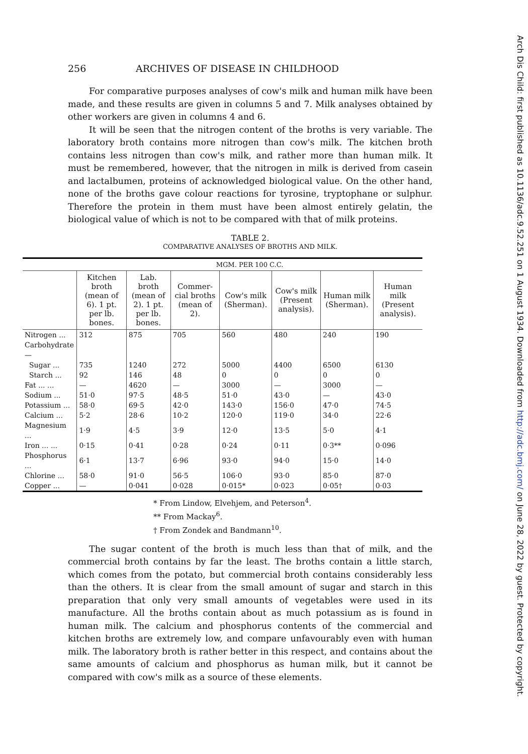Arch Dis Child: first published as 10.1136/adc.9.52.251 on 1 August 1934. Downloaded from http://adc.bmj.com/ on June 28, 2022 by guest. Protected by copyright.
256 ARCHIVES OF DISEASE IN CHILDHOOD
For comparative purposes analyses of cow's milk and human milk have been made, and these results are given in columns 5 and 7. Milk analyses obtained by other workers are given in columns 4 and 6.
It will be seen that the nitrogen content of the broths is very variable. The laboratory broth contains more nitrogen than cow's milk. The kitchen broth contains less nitrogen than cow's milk, and rather more than human milk. It must be remembered, however, that the nitrogen in milk is derived from casein and lactalbumen, proteins of acknowledged biological value. On the other hand, none of the broths gave colour reactions for tyrosine, tryptophane or sulphur. Therefore the protein in them must have been almost entirely gelatin, the biological value of which is not to be compared with that of milk proteins.
TABLE 2.
COMPARATIVE ANALYSES OF BROTHS AND MILK.
| | MGM. PER 100 C.C. | | | | | | |
| --- | --- | --- | --- | --- | --- | --- | --- |
| | Kitchen broth (mean of 6). 1 pt. per lb. bones. | Lab. broth (mean of 2). 1 pt. per lb. bones. | Commer-cial broths (mean of 2). | Cow's milk (Sherman). | Cow's milk (Present analysis). | Human milk (Sherman). | Human milk (Present analysis). |
| Nitrogen ... | 312 | 875 | 705 | 560 | 480 | 240 | 190 |
| Carbohydrate— | | | | | | | |
| Sugar ... | 735 | 1240 | 272 | 5000 | 4400 | 6500 | 6130 |
| Starch ... | 92 | 146 | 48 | 0 | 0 | 0 | 0 |
| Fat ... ... | — | 4620 | — | 3000 | — | 3000 | — |
| Sodium ... | 51·0 | 97·5 | 48·5 | 51·0 | 43·0 | — | 43·0 |
| Potassium ... | 58·0 | 69·5 | 42·0 | 143·0 | 156·0 | 47·0 | 74·5 |
| Calcium ... | 5·2 | 28·6 | 10·2 | 120·0 | 119·0 | 34·0 | 22·6 |
| Magnesium ... | 1·9 | 4·5 | 3·9 | 12·0 | 13·5 | 5·0 | 4·1 |
| Iron ... ... | 0·15 | 0·41 | 0·28 | 0·24 | 0·11 | 0·3** | 0·096 |
| Phosphorus ... | 6·1 | 13·7 | 6·96 | 93·0 | 94·0 | 15·0 | 14·0 |
| Chlorine ... | 58·0 | 91·0 | 56·5 | 106·0 | 93·0 | 85·0 | 87·0 |
| Copper ... | — | 0·041 | 0·028 | 0·015* | 0·023 | 0·05† | 0·03 |
* From Lindow, Elvehjem, and Peterson<sup>4</sup>.
** From Mackay<sup>6</sup>.
† From Zondek and Bandmann<sup>10</sup>.
The sugar content of the broth is much less than that of milk, and the commercial broth contains by far the least. The broths contain a little starch, which comes from the potato, but commercial broth contains considerably less than the others. It is clear from the small amount of sugar and starch in this preparation that only very small amounts of vegetables were used in its manufacture. All the broths contain about as much potassium as is found in human milk. The calcium and phosphorus contents of the commercial and kitchen broths are extremely low, and compare unfavourably even with human milk. The laboratory broth is rather better in this respect, and contains about the same amounts of calcium and phosphorus as human milk, but it cannot be compared with cow's milk as a source of these elements.